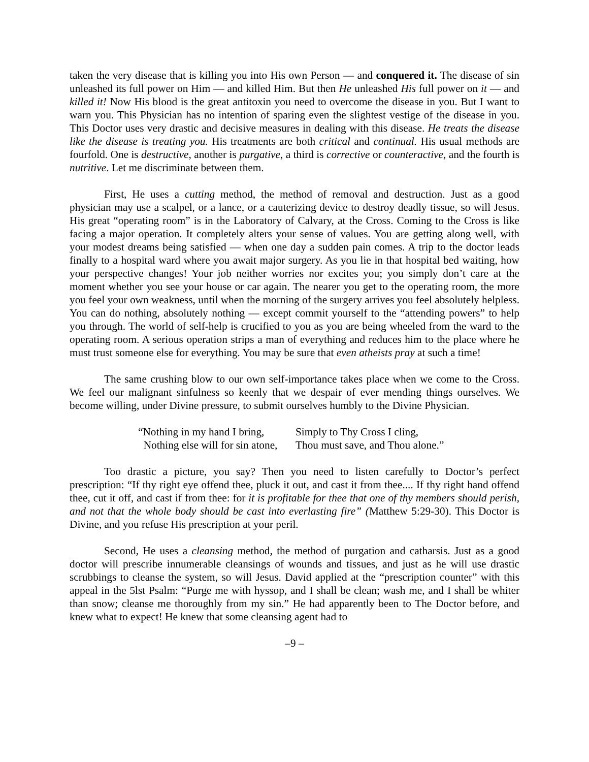taken the very disease that is killing you into His own Person — and conquered it. The disease of sin unleashed its full power on Him — and killed Him. But then He unleashed His full power on it — and killed it! Now His blood is the great antitoxin you need to overcome the disease in you. But I want to warn you. This Physician has no intention of sparing even the slightest vestige of the disease in you. This Doctor uses very drastic and decisive measures in dealing with this disease. He treats the disease like the disease is treating you. His treatments are both critical and continual. His usual methods are fourfold. One is destructive, another is purgative, a third is corrective or counteractive, and the fourth is nutritive. Let me discriminate between them.
First, He uses a cutting method, the method of removal and destruction. Just as a good physician may use a scalpel, or a lance, or a cauterizing device to destroy deadly tissue, so will Jesus. His great “operating room” is in the Laboratory of Calvary, at the Cross. Coming to the Cross is like facing a major operation. It completely alters your sense of values. You are getting along well, with your modest dreams being satisfied — when one day a sudden pain comes. A trip to the doctor leads finally to a hospital ward where you await major surgery. As you lie in that hospital bed waiting, how your perspective changes! Your job neither worries nor excites you; you simply don’t care at the moment whether you see your house or car again. The nearer you get to the operating room, the more you feel your own weakness, until when the morning of the surgery arrives you feel absolutely helpless. You can do nothing, absolutely nothing — except commit yourself to the “attending powers” to help you through. The world of self-help is crucified to you as you are being wheeled from the ward to the operating room. A serious operation strips a man of everything and reduces him to the place where he must trust someone else for everything. You may be sure that even atheists pray at such a time!
The same crushing blow to our own self-importance takes place when we come to the Cross. We feel our malignant sinfulness so keenly that we despair of ever mending things ourselves. We become willing, under Divine pressure, to submit ourselves humbly to the Divine Physician.
“Nothing in my hand I bring, Simply to Thy Cross I cling,
Nothing else will for sin atone, Thou must save, and Thou alone.”
Too drastic a picture, you say? Then you need to listen carefully to Doctor’s perfect prescription: “If thy right eye offend thee, pluck it out, and cast it from thee.... If thy right hand offend thee, cut it off, and cast if from thee: for it is profitable for thee that one of thy members should perish, and not that the whole body should be cast into everlasting fire” (Matthew 5:29-30). This Doctor is Divine, and you refuse His prescription at your peril.
Second, He uses a cleansing method, the method of purgation and catharsis. Just as a good doctor will prescribe innumerable cleansings of wounds and tissues, and just as he will use drastic scrubbings to cleanse the system, so will Jesus. David applied at the “prescription counter” with this appeal in the 5lst Psalm: “Purge me with hyssop, and I shall be clean; wash me, and I shall be whiter than snow; cleanse me thoroughly from my sin.” He had apparently been to The Doctor before, and knew what to expect! He knew that some cleansing agent had to
–9 –